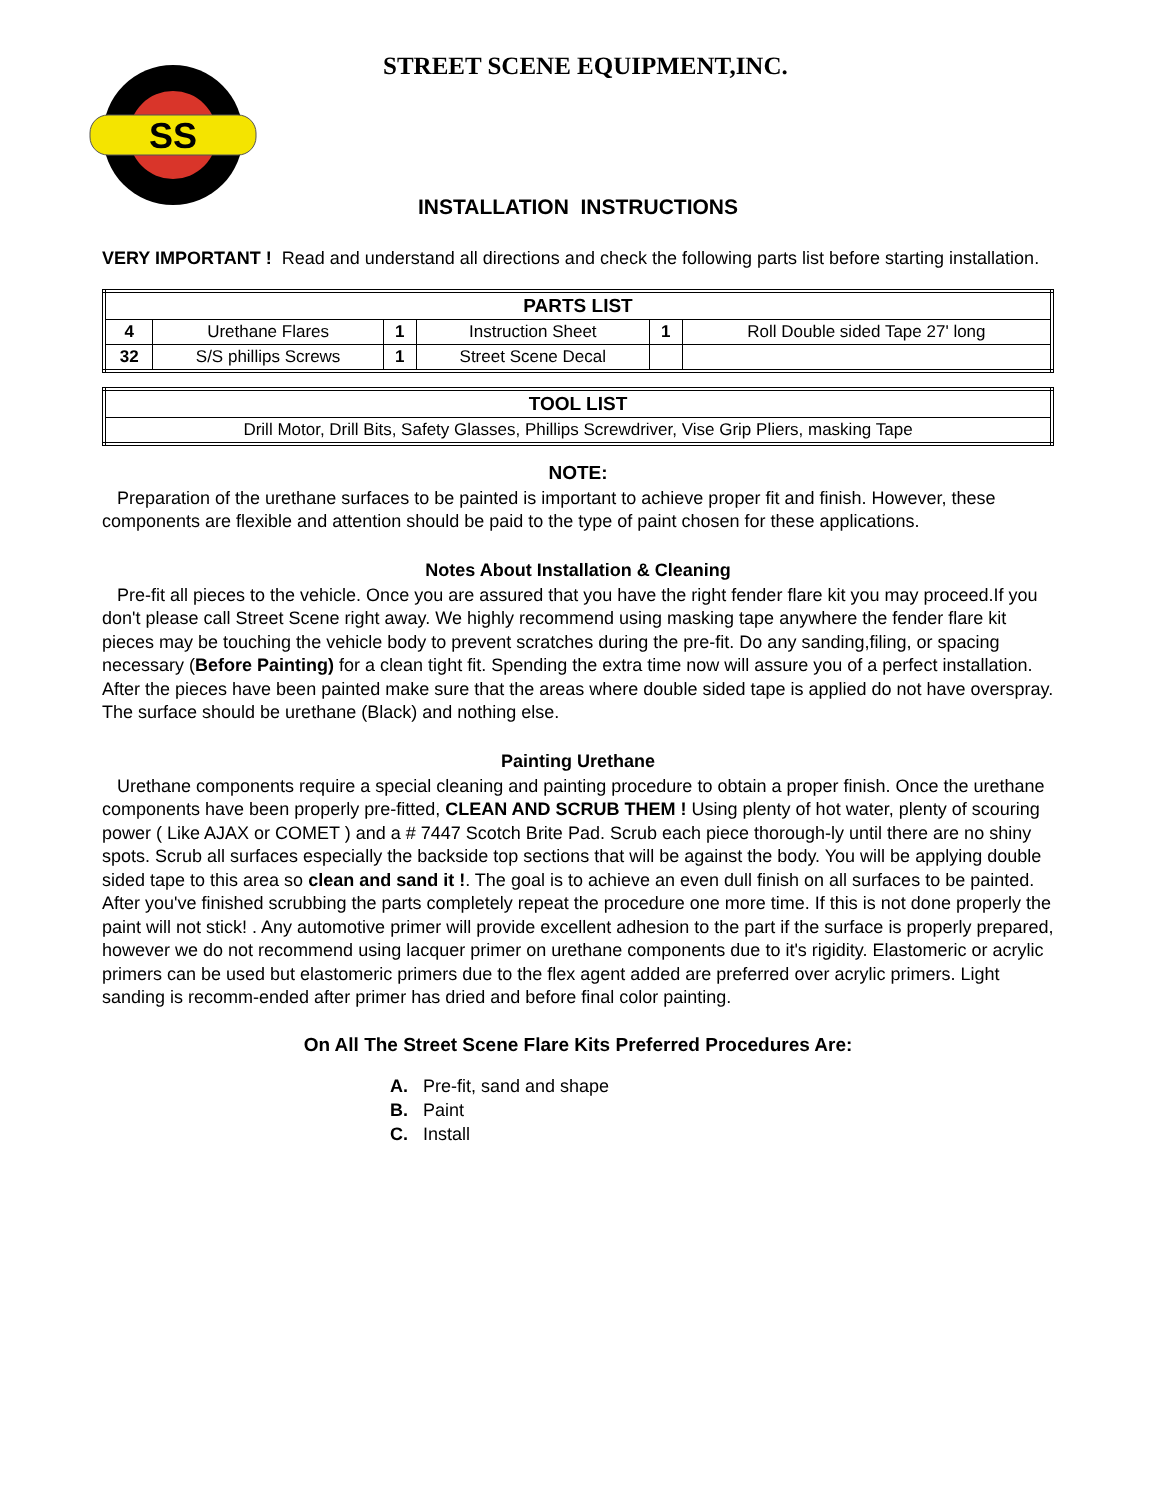SS
STREET SCENE EQUIPMENT,INC.
INSTALLATION INSTRUCTIONS
VERY IMPORTANT ! Read and understand all directions and check the following parts list before starting installation.
| PARTS LIST | | | | | |
| --- | --- | --- | --- | --- | --- |
| 4 | Urethane Flares | 1 | Instruction Sheet | 1 | Roll Double sided Tape 27' long |
| 32 | S/S phillips Screws | 1 | Street Scene Decal | | |
| TOOL LIST |
| --- |
| Drill Motor, Drill Bits, Safety Glasses, Phillips Screwdriver, Vise Grip Pliers, masking Tape |
NOTE:
Preparation of the urethane surfaces to be painted is important to achieve proper fit and finish. However, these components are flexible and attention should be paid to the type of paint chosen for these applications.
Notes About Installation & Cleaning
Pre-fit all pieces to the vehicle. Once you are assured that you have the right fender flare kit you may proceed.If you don't please call Street Scene right away. We highly recommend using masking tape anywhere the fender flare kit pieces may be touching the vehicle body to prevent scratches during the pre-fit. Do any sanding,filing, or spacing necessary (Before Painting) for a clean tight fit. Spending the extra time now will assure you of a perfect installation. After the pieces have been painted make sure that the areas where double sided tape is applied do not have overspray. The surface should be urethane (Black) and nothing else.
Painting Urethane
Urethane components require a special cleaning and painting procedure to obtain a proper finish. Once the urethane components have been properly pre-fitted, CLEAN AND SCRUB THEM ! Using plenty of hot water, plenty of scouring power ( Like AJAX or COMET ) and a # 7447 Scotch Brite Pad. Scrub each piece thorough-ly until there are no shiny spots. Scrub all surfaces especially the backside top sections that will be against the body. You will be applying double sided tape to this area so clean and sand it !. The goal is to achieve an even dull finish on all surfaces to be painted. After you've finished scrubbing the parts completely repeat the procedure one more time. If this is not done properly the paint will not stick! . Any automotive primer will provide excellent adhesion to the part if the surface is properly prepared, however we do not recommend using lacquer primer on urethane components due to it's rigidity. Elastomeric or acrylic primers can be used but elastomeric primers due to the flex agent added are preferred over acrylic primers. Light sanding is recomm-ended after primer has dried and before final color painting.
On All The Street Scene Flare Kits Preferred Procedures Are:
A. Pre-fit, sand and shape
B. Paint
C. Install